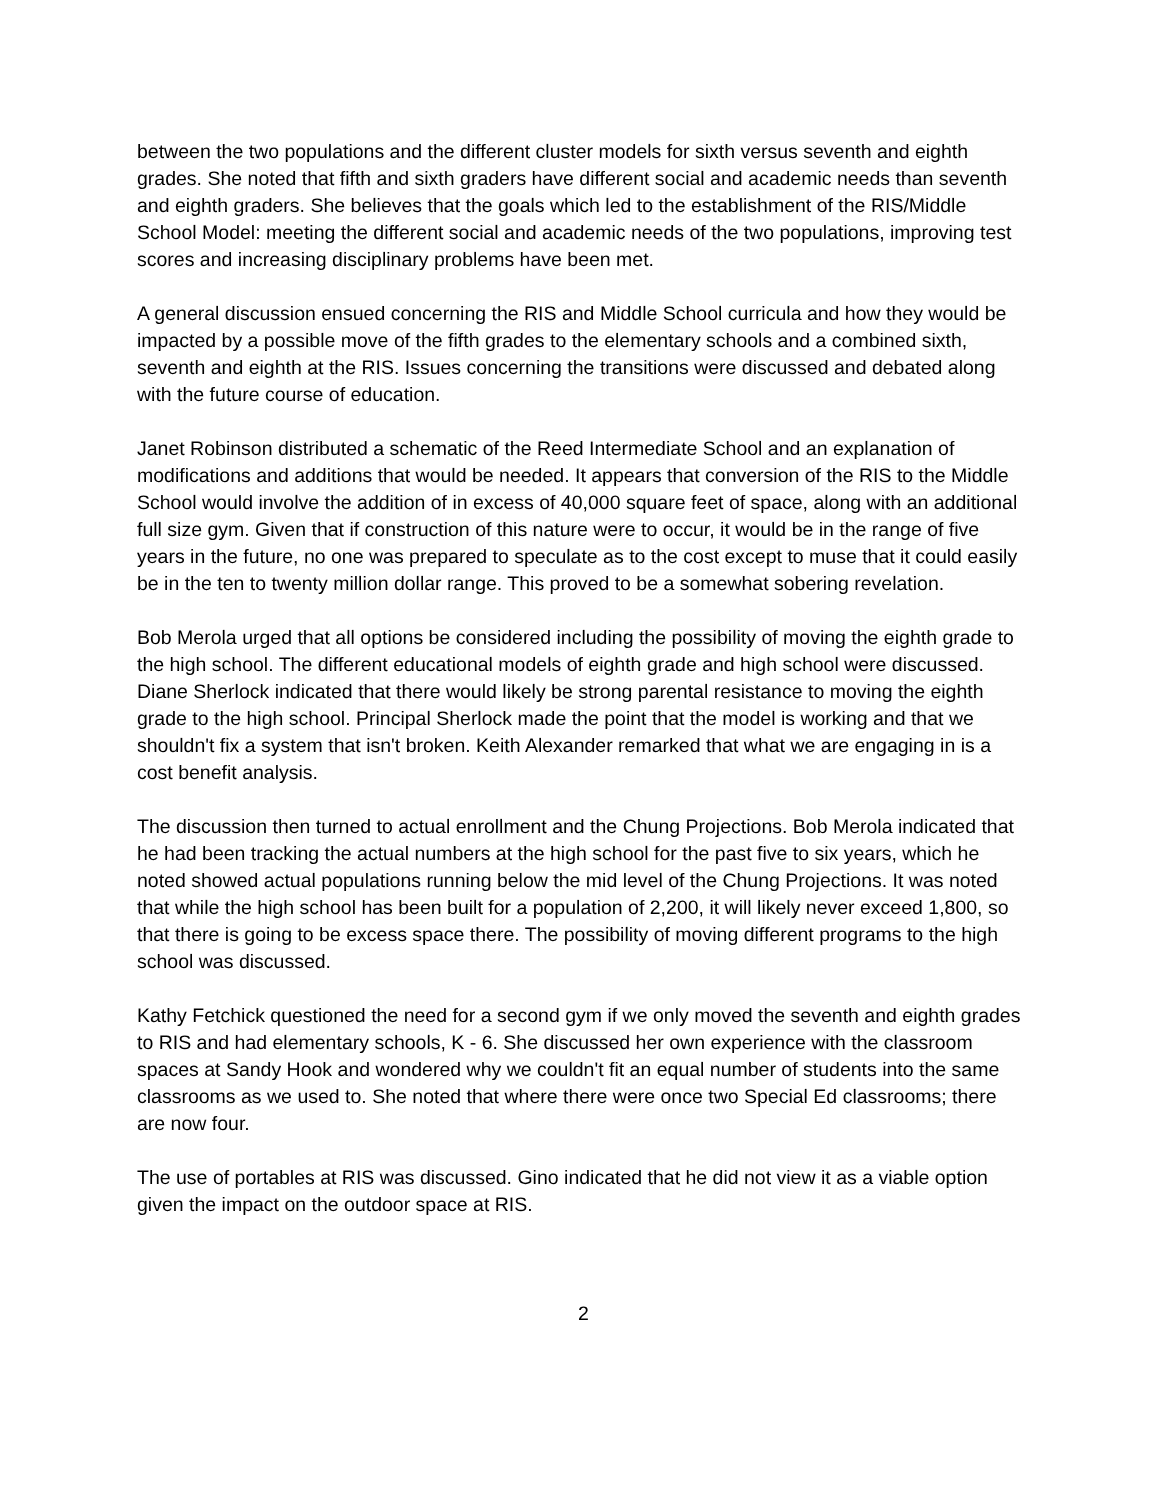between the two populations and the different cluster models for sixth versus seventh and eighth grades. She noted that fifth and sixth graders have different social and academic needs than seventh and eighth graders. She believes that the goals which led to the establishment of the RIS/Middle School Model: meeting the different social and academic needs of the two populations, improving test scores and increasing disciplinary problems have been met.
A general discussion ensued concerning the RIS and Middle School curricula and how they would be impacted by a possible move of the fifth grades to the elementary schools and a combined sixth, seventh and eighth at the RIS. Issues concerning the transitions were discussed and debated along with the future course of education.
Janet Robinson distributed a schematic of the Reed Intermediate School and an explanation of modifications and additions that would be needed. It appears that conversion of the RIS to the Middle School would involve the addition of in excess of 40,000 square feet of space, along with an additional full size gym. Given that if construction of this nature were to occur, it would be in the range of five years in the future, no one was prepared to speculate as to the cost except to muse that it could easily be in the ten to twenty million dollar range. This proved to be a somewhat sobering revelation.
Bob Merola urged that all options be considered including the possibility of moving the eighth grade to the high school. The different educational models of eighth grade and high school were discussed. Diane Sherlock indicated that there would likely be strong parental resistance to moving the eighth grade to the high school. Principal Sherlock made the point that the model is working and that we shouldn't fix a system that isn't broken. Keith Alexander remarked that what we are engaging in is a cost benefit analysis.
The discussion then turned to actual enrollment and the Chung Projections. Bob Merola indicated that he had been tracking the actual numbers at the high school for the past five to six years, which he noted showed actual populations running below the mid level of the Chung Projections. It was noted that while the high school has been built for a population of 2,200, it will likely never exceed 1,800, so that there is going to be excess space there. The possibility of moving different programs to the high school was discussed.
Kathy Fetchick questioned the need for a second gym if we only moved the seventh and eighth grades to RIS and had elementary schools, K - 6. She discussed her own experience with the classroom spaces at Sandy Hook and wondered why we couldn't fit an equal number of students into the same classrooms as we used to. She noted that where there were once two Special Ed classrooms; there are now four.
The use of portables at RIS was discussed. Gino indicated that he did not view it as a viable option given the impact on the outdoor space at RIS.
2